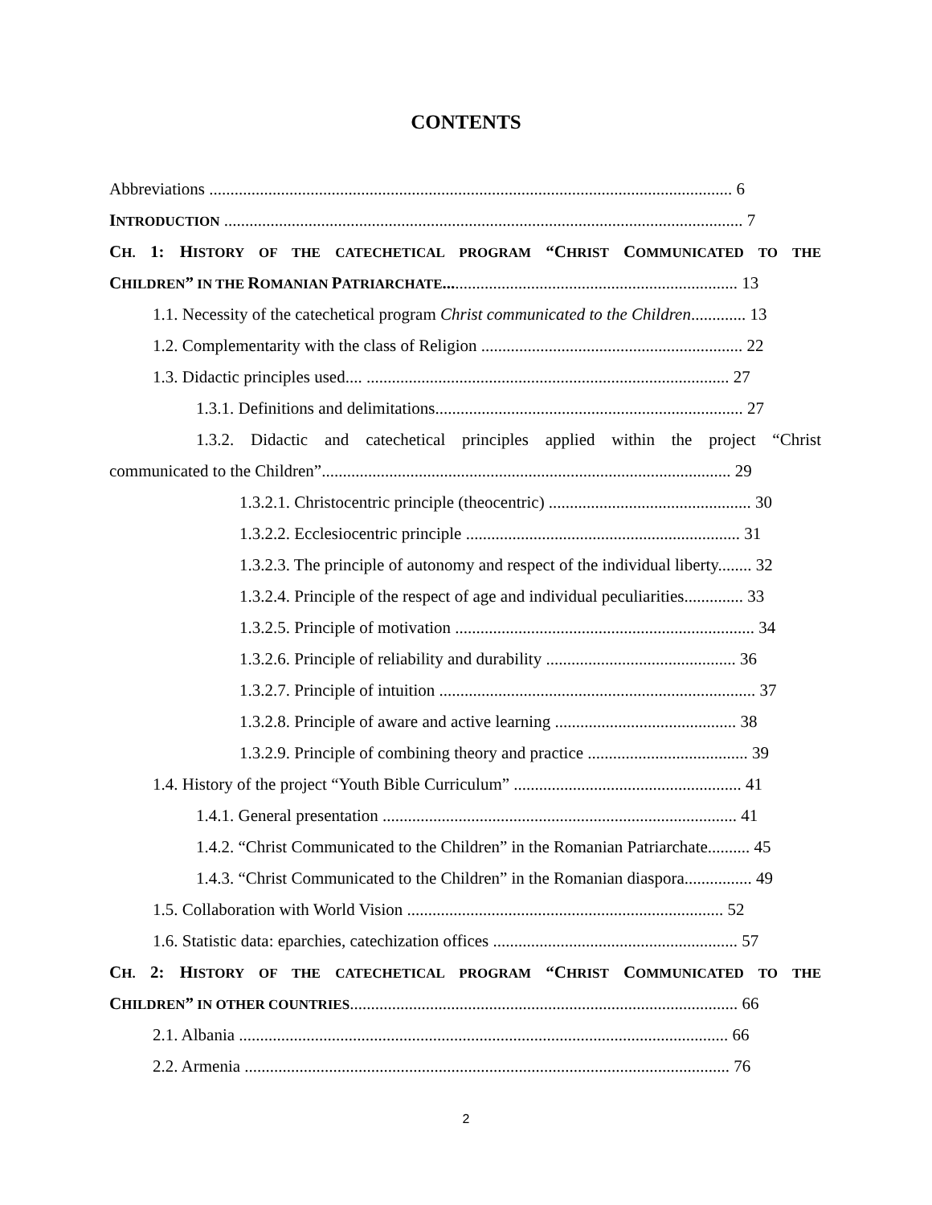CONTENTS
Abbreviations ............................................................................................................................ 6
INTRODUCTION ........................................................................................................................... 7
CH. 1: HISTORY OF THE CATECHETICAL PROGRAM “CHRIST COMMUNICATED TO THE
CHILDREN” IN THE ROMANIAN PATRIARCHATE...................................................................... 13
1.1. Necessity of the catechetical program Christ communicated to the Children............. 13
1.2. Complementarity with the class of Religion .............................................................. 22
1.3. Didactic principles used.... ...................................................................................... 27
1.3.1. Definitions and delimitations......................................................................... 27
1.3.2. Didactic and catechetical principles applied within the project “Christ
communicated to the Children”................................................................................................. 29
1.3.2.1. Christocentric principle (theocentric) ................................................ 30
1.3.2.2. Ecclesiocentric principle ................................................................. 31
1.3.2.3. The principle of autonomy and respect of the individual liberty........ 32
1.3.2.4. Principle of the respect of age and individual peculiarities.............. 33
1.3.2.5. Principle of motivation ....................................................................... 34
1.3.2.6. Principle of reliability and durability ............................................. 36
1.3.2.7. Principle of intuition ........................................................................... 37
1.3.2.8. Principle of aware and active learning ........................................... 38
1.3.2.9. Principle of combining theory and practice ...................................... 39
1.4. History of the project “Youth Bible Curriculum” ...................................................... 41
1.4.1. General presentation .................................................................................... 41
1.4.2. “Christ Communicated to the Children” in the Romanian Patriarchate.......... 45
1.4.3. “Christ Communicated to the Children” in the Romanian diaspora................ 49
1.5. Collaboration with World Vision ........................................................................... 52
1.6. Statistic data: eparchies, catechization offices .......................................................... 57
CH. 2: HISTORY OF THE CATECHETICAL PROGRAM “CHRIST COMMUNICATED TO THE
CHILDREN” IN OTHER COUNTRIES............................................................................................ 66
2.1. Albania .................................................................................................................... 66
2.2. Armenia ................................................................................................................... 76
2